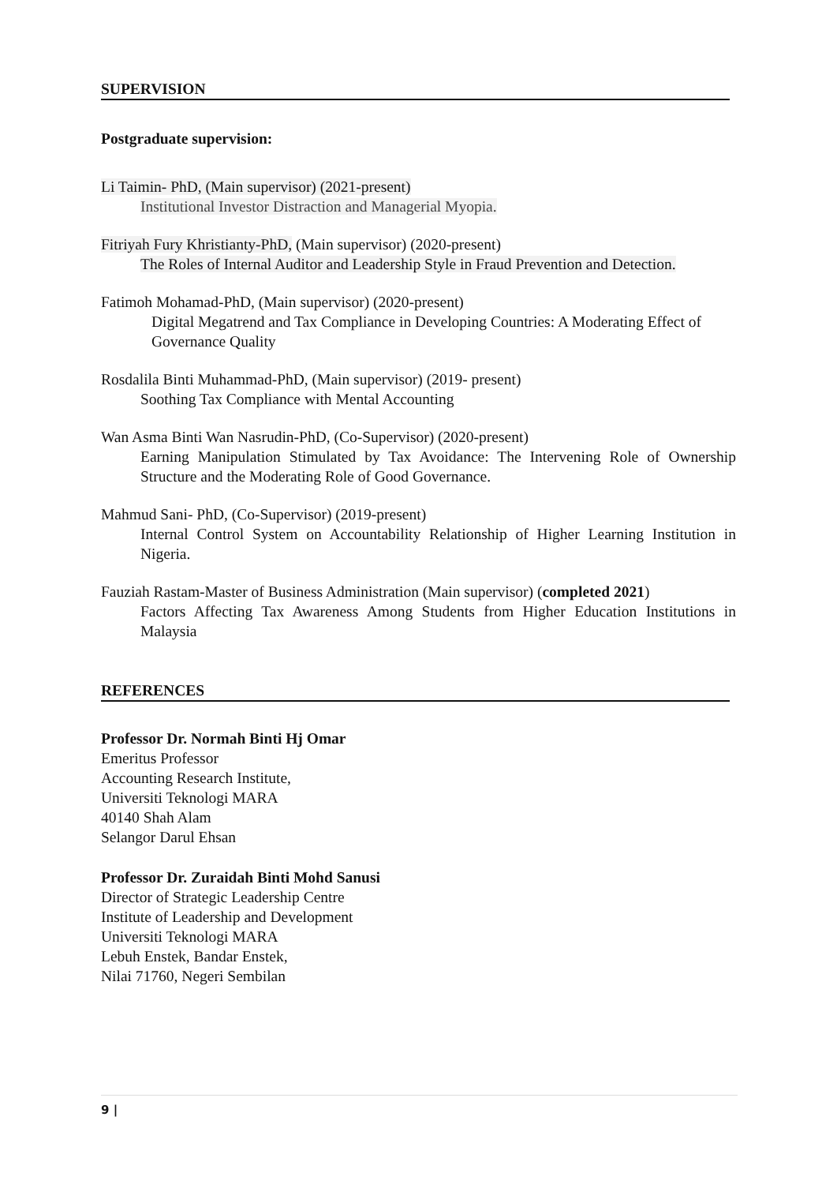SUPERVISION
Postgraduate supervision:
Li Taimin- PhD, (Main supervisor) (2021-present)
Institutional Investor Distraction and Managerial Myopia.
Fitriyah Fury Khristianty-PhD, (Main supervisor) (2020-present)
The Roles of Internal Auditor and Leadership Style in Fraud Prevention and Detection.
Fatimoh Mohamad-PhD, (Main supervisor) (2020-present)
Digital Megatrend and Tax Compliance in Developing Countries: A Moderating Effect of Governance Quality
Rosdalila Binti Muhammad-PhD, (Main supervisor) (2019- present)
Soothing Tax Compliance with Mental Accounting
Wan Asma Binti Wan Nasrudin-PhD, (Co-Supervisor) (2020-present)
Earning Manipulation Stimulated by Tax Avoidance: The Intervening Role of Ownership Structure and the Moderating Role of Good Governance.
Mahmud Sani- PhD, (Co-Supervisor) (2019-present)
Internal Control System on Accountability Relationship of Higher Learning Institution in Nigeria.
Fauziah Rastam-Master of Business Administration (Main supervisor) (completed 2021)
Factors Affecting Tax Awareness Among Students from Higher Education Institutions in Malaysia
REFERENCES
Professor Dr. Normah Binti Hj Omar
Emeritus Professor
Accounting Research Institute,
Universiti Teknologi MARA
40140 Shah Alam
Selangor Darul Ehsan
Professor Dr. Zuraidah Binti Mohd Sanusi
Director of Strategic Leadership Centre
Institute of Leadership and Development
Universiti Teknologi MARA
Lebuh Enstek, Bandar Enstek,
Nilai 71760, Negeri Sembilan
9 |